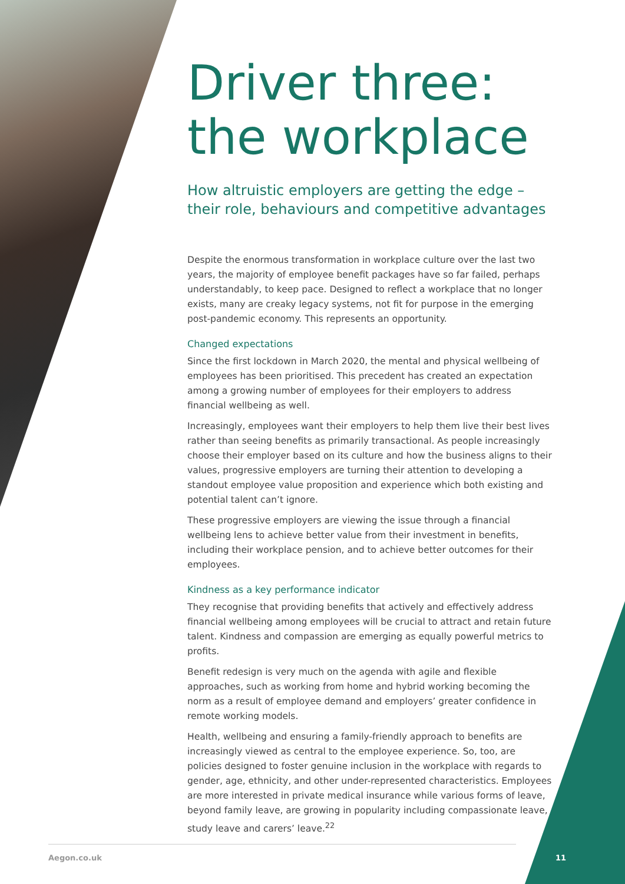Driver three: the workplace
How altruistic employers are getting the edge – their role, behaviours and competitive advantages
Despite the enormous transformation in workplace culture over the last two years, the majority of employee benefit packages have so far failed, perhaps understandably, to keep pace. Designed to reflect a workplace that no longer exists, many are creaky legacy systems, not fit for purpose in the emerging post-pandemic economy. This represents an opportunity.
Changed expectations
Since the first lockdown in March 2020, the mental and physical wellbeing of employees has been prioritised. This precedent has created an expectation among a growing number of employees for their employers to address financial wellbeing as well.
Increasingly, employees want their employers to help them live their best lives rather than seeing benefits as primarily transactional. As people increasingly choose their employer based on its culture and how the business aligns to their values, progressive employers are turning their attention to developing a standout employee value proposition and experience which both existing and potential talent can’t ignore.
These progressive employers are viewing the issue through a financial wellbeing lens to achieve better value from their investment in benefits, including their workplace pension, and to achieve better outcomes for their employees.
Kindness as a key performance indicator
They recognise that providing benefits that actively and effectively address financial wellbeing among employees will be crucial to attract and retain future talent. Kindness and compassion are emerging as equally powerful metrics to profits.
Benefit redesign is very much on the agenda with agile and flexible approaches, such as working from home and hybrid working becoming the norm as a result of employee demand and employers’ greater confidence in remote working models.
Health, wellbeing and ensuring a family-friendly approach to benefits are increasingly viewed as central to the employee experience. So, too, are policies designed to foster genuine inclusion in the workplace with regards to gender, age, ethnicity, and other under-represented characteristics. Employees are more interested in private medical insurance while various forms of leave, beyond family leave, are growing in popularity including compassionate leave, study leave and carers’ leave.<sup>22</sup>
Aegon.co.uk 11